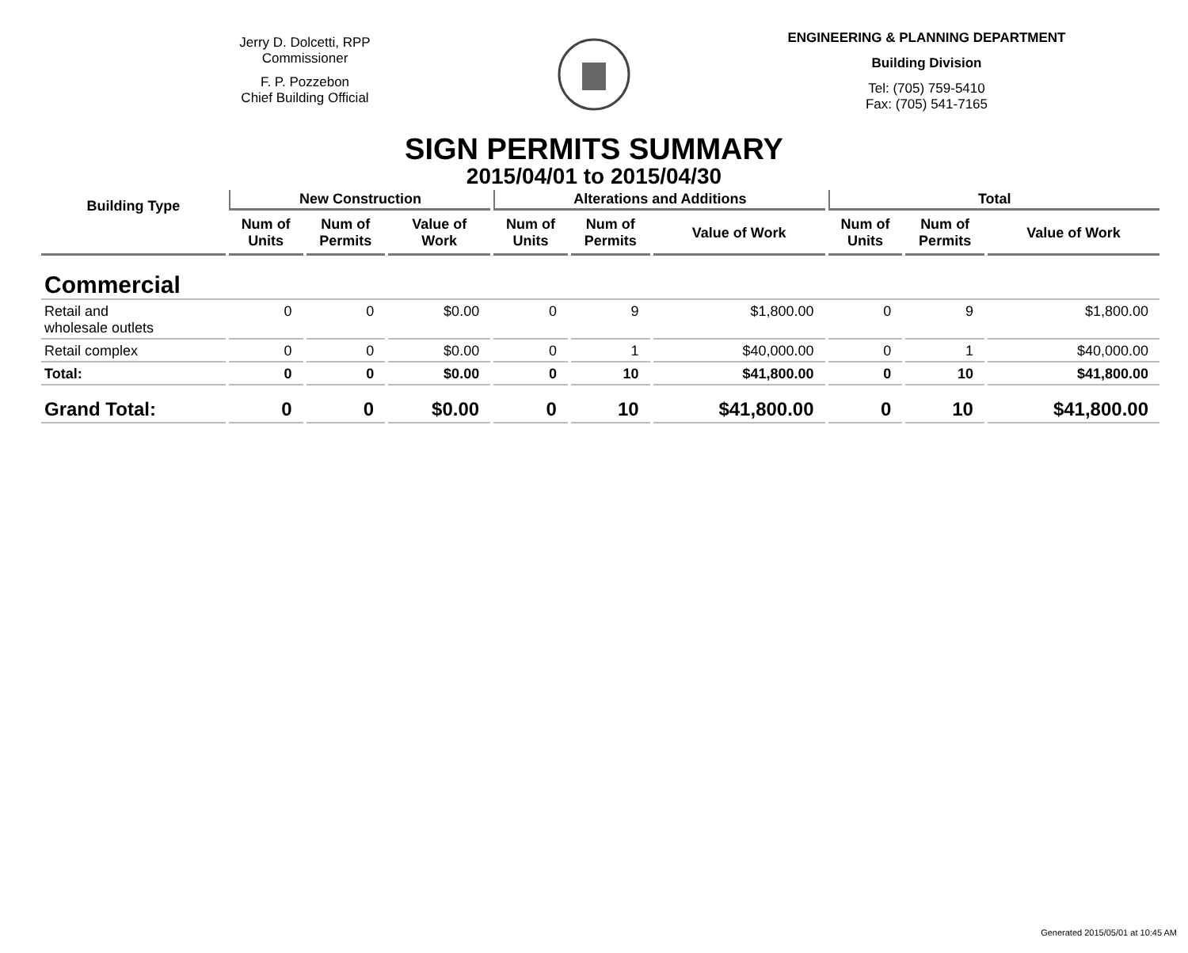Jerry D. Dolcetti, RPP
Commissioner
F. P. Pozzebon
Chief Building Official
ENGINEERING & PLANNING DEPARTMENT
Building Division
Tel: (705) 759-5410
Fax: (705) 541-7165
SIGN PERMITS SUMMARY
2015/04/01 to 2015/04/30
| Building Type | New Construction | | | Alterations and Additions | | | Total | | |
| --- | --- | --- | --- | --- | --- | --- | --- | --- | --- |
| | Num of Units | Num of Permits | Value of Work | Num of Units | Num of Permits | Value of Work | Num of Units | Num of Permits | Value of Work |
| Commercial | | | | | | | | | |
| Retail and wholesale outlets | 0 | 0 | $0.00 | 0 | 9 | $1,800.00 | 0 | 9 | $1,800.00 |
| Retail complex | 0 | 0 | $0.00 | 0 | 1 | $40,000.00 | 0 | 1 | $40,000.00 |
| Total: | 0 | 0 | $0.00 | 0 | 10 | $41,800.00 | 0 | 10 | $41,800.00 |
| Grand Total: | 0 | 0 | $0.00 | 0 | 10 | $41,800.00 | 0 | 10 | $41,800.00 |
Generated 2015/05/01 at 10:45 AM